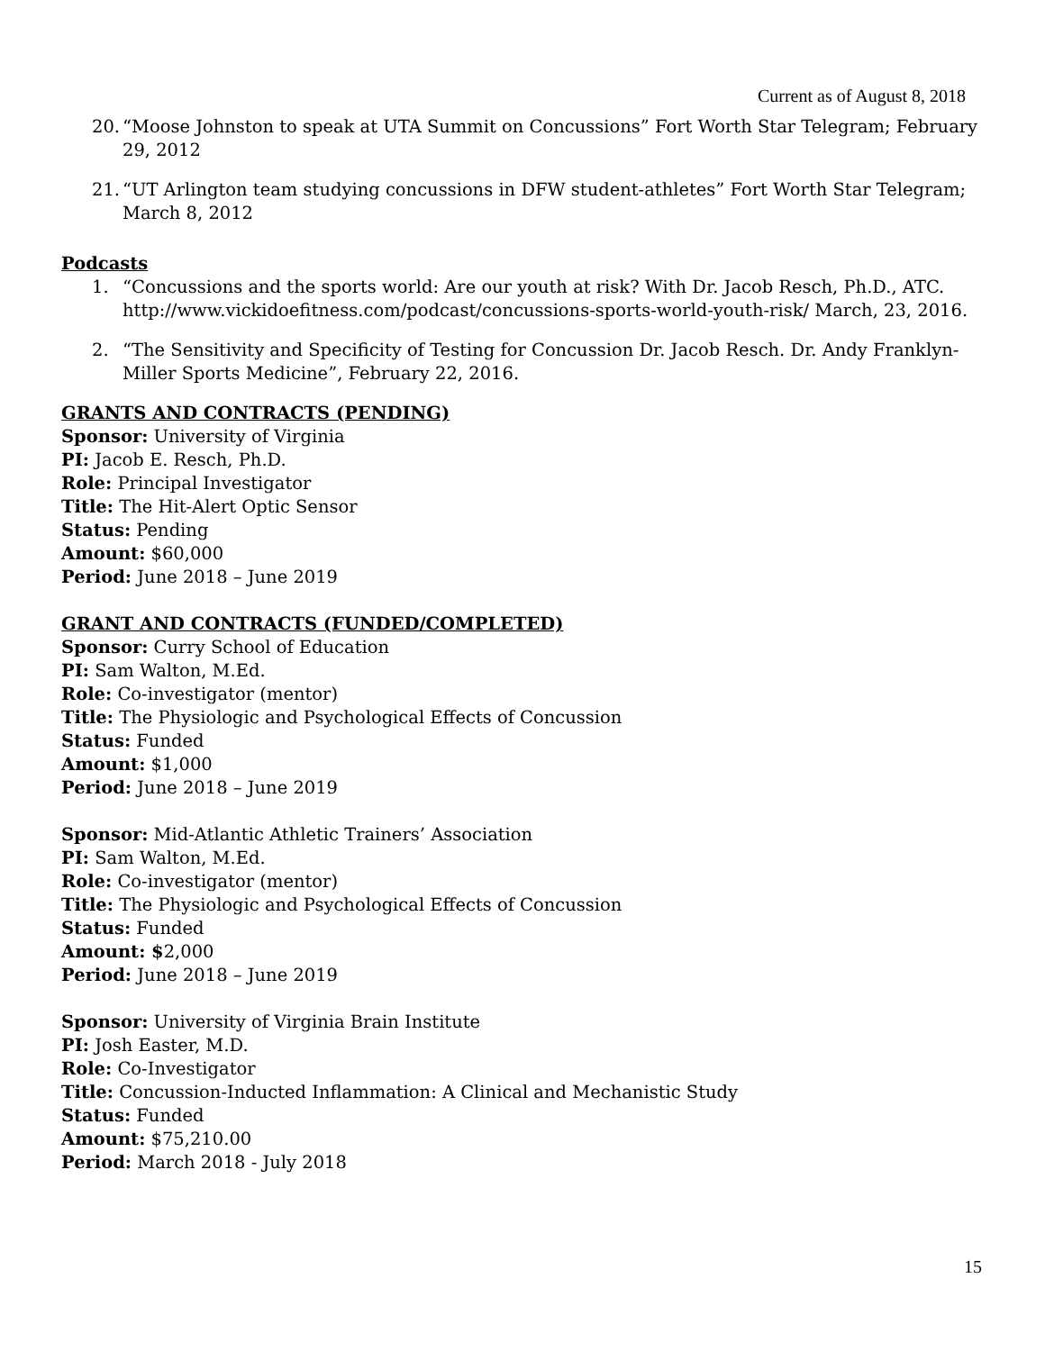Current as of August 8, 2018
20. “Moose Johnston to speak at UTA Summit on Concussions” Fort Worth Star Telegram; February 29, 2012
21. “UT Arlington team studying concussions in DFW student-athletes” Fort Worth Star Telegram; March 8, 2012
Podcasts
1. “Concussions and the sports world: Are our youth at risk? With Dr. Jacob Resch, Ph.D., ATC. http://www.vickidoefitness.com/podcast/concussions-sports-world-youth-risk/ March, 23, 2016.
2. “The Sensitivity and Specificity of Testing for Concussion Dr. Jacob Resch. Dr. Andy Franklyn-Miller Sports Medicine”, February 22, 2016.
GRANTS AND CONTRACTS (PENDING)
Sponsor: University of Virginia
PI: Jacob E. Resch, Ph.D.
Role: Principal Investigator
Title: The Hit-Alert Optic Sensor
Status: Pending
Amount: $60,000
Period: June 2018 – June 2019
GRANT AND CONTRACTS (FUNDED/COMPLETED)
Sponsor: Curry School of Education
PI: Sam Walton, M.Ed.
Role: Co-investigator (mentor)
Title: The Physiologic and Psychological Effects of Concussion
Status: Funded
Amount: $1,000
Period: June 2018 – June 2019
Sponsor: Mid-Atlantic Athletic Trainers’ Association
PI: Sam Walton, M.Ed.
Role: Co-investigator (mentor)
Title: The Physiologic and Psychological Effects of Concussion
Status: Funded
Amount: $2,000
Period: June 2018 – June 2019
Sponsor: University of Virginia Brain Institute
PI: Josh Easter, M.D.
Role: Co-Investigator
Title: Concussion-Inducted Inflammation: A Clinical and Mechanistic Study
Status: Funded
Amount: $75,210.00
Period: March 2018 - July 2018
15